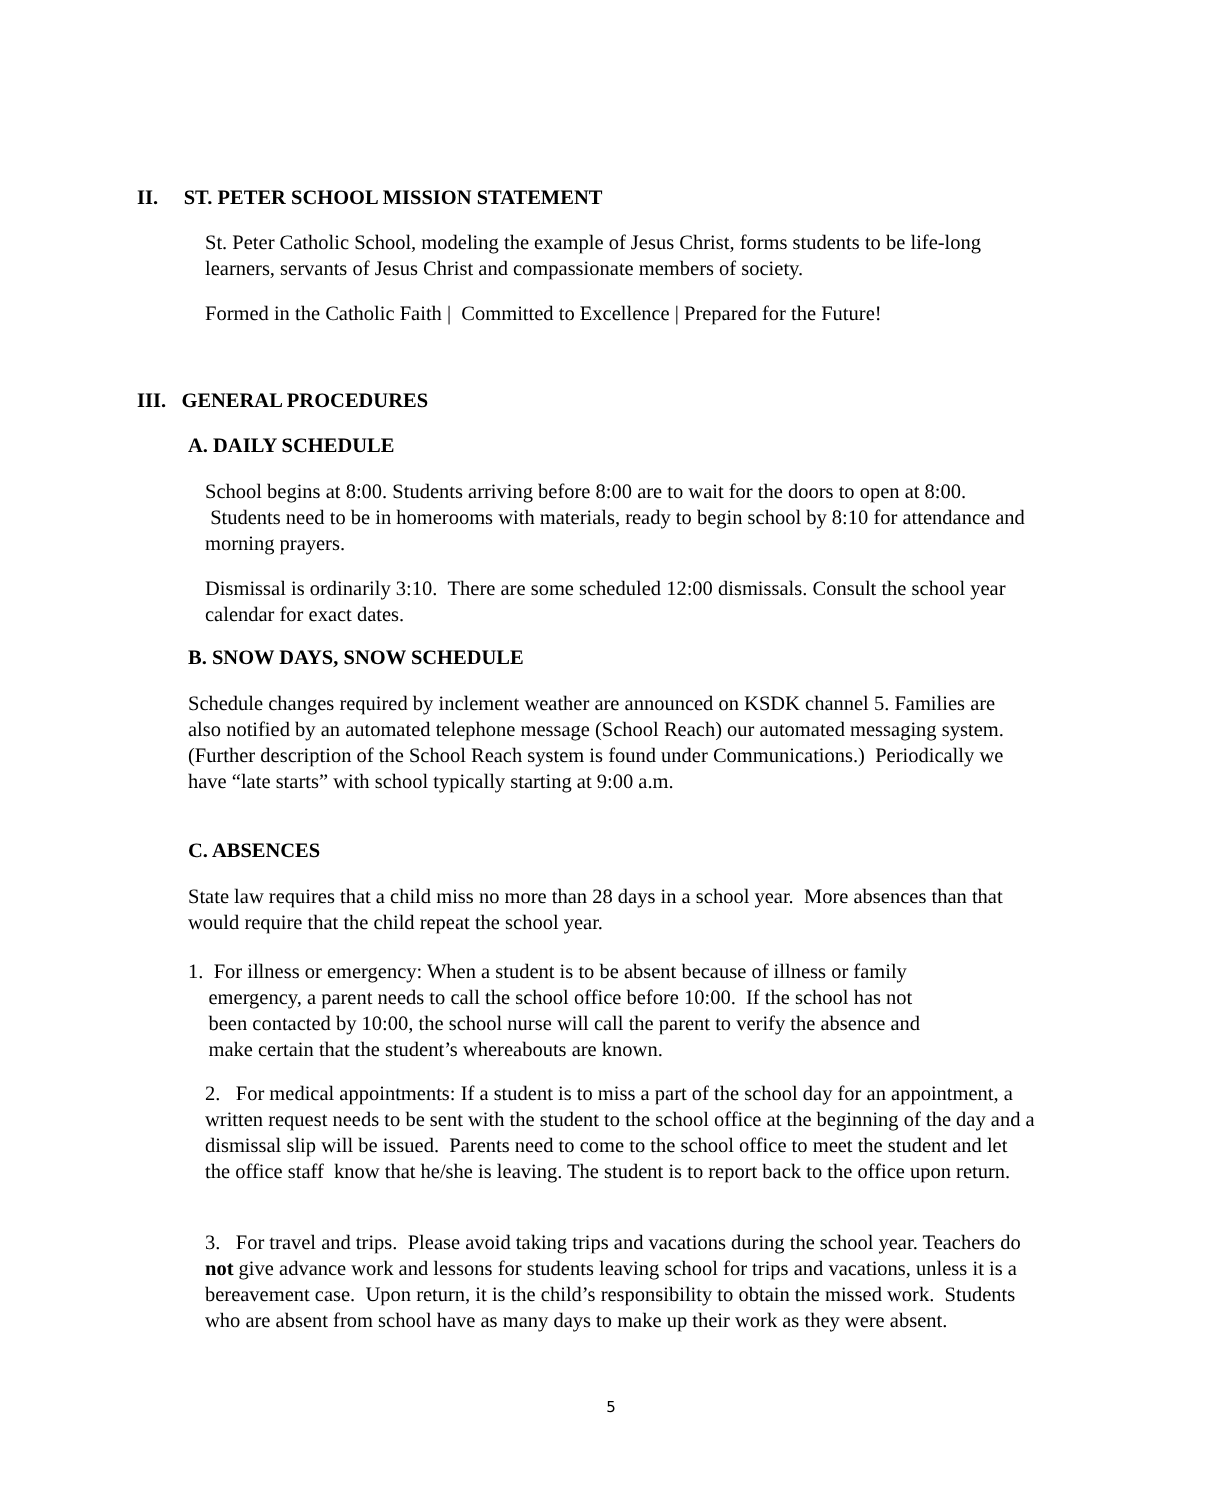II. ST. PETER SCHOOL MISSION STATEMENT
St. Peter Catholic School, modeling the example of Jesus Christ, forms students to be life-long learners, servants of Jesus Christ and compassionate members of society.
Formed in the Catholic Faith | Committed to Excellence | Prepared for the Future!
III. GENERAL PROCEDURES
A. DAILY SCHEDULE
School begins at 8:00. Students arriving before 8:00 are to wait for the doors to open at 8:00. Students need to be in homerooms with materials, ready to begin school by 8:10 for attendance and morning prayers.
Dismissal is ordinarily 3:10. There are some scheduled 12:00 dismissals. Consult the school year calendar for exact dates.
B. SNOW DAYS, SNOW SCHEDULE
Schedule changes required by inclement weather are announced on KSDK channel 5. Families are also notified by an automated telephone message (School Reach) our automated messaging system. (Further description of the School Reach system is found under Communications.) Periodically we have “late starts” with school typically starting at 9:00 a.m.
C. ABSENCES
State law requires that a child miss no more than 28 days in a school year. More absences than that would require that the child repeat the school year.
1. For illness or emergency: When a student is to be absent because of illness or family
emergency, a parent needs to call the school office before 10:00. If the school has not
been contacted by 10:00, the school nurse will call the parent to verify the absence and
make certain that the student’s whereabouts are known.
2. For medical appointments: If a student is to miss a part of the school day for an appointment, a written request needs to be sent with the student to the school office at the beginning of the day and a dismissal slip will be issued. Parents need to come to the school office to meet the student and let the office staff know that he/she is leaving. The student is to report back to the office upon return.
3. For travel and trips. Please avoid taking trips and vacations during the school year. Teachers do not give advance work and lessons for students leaving school for trips and vacations, unless it is a bereavement case. Upon return, it is the child’s responsibility to obtain the missed work. Students who are absent from school have as many days to make up their work as they were absent.
5